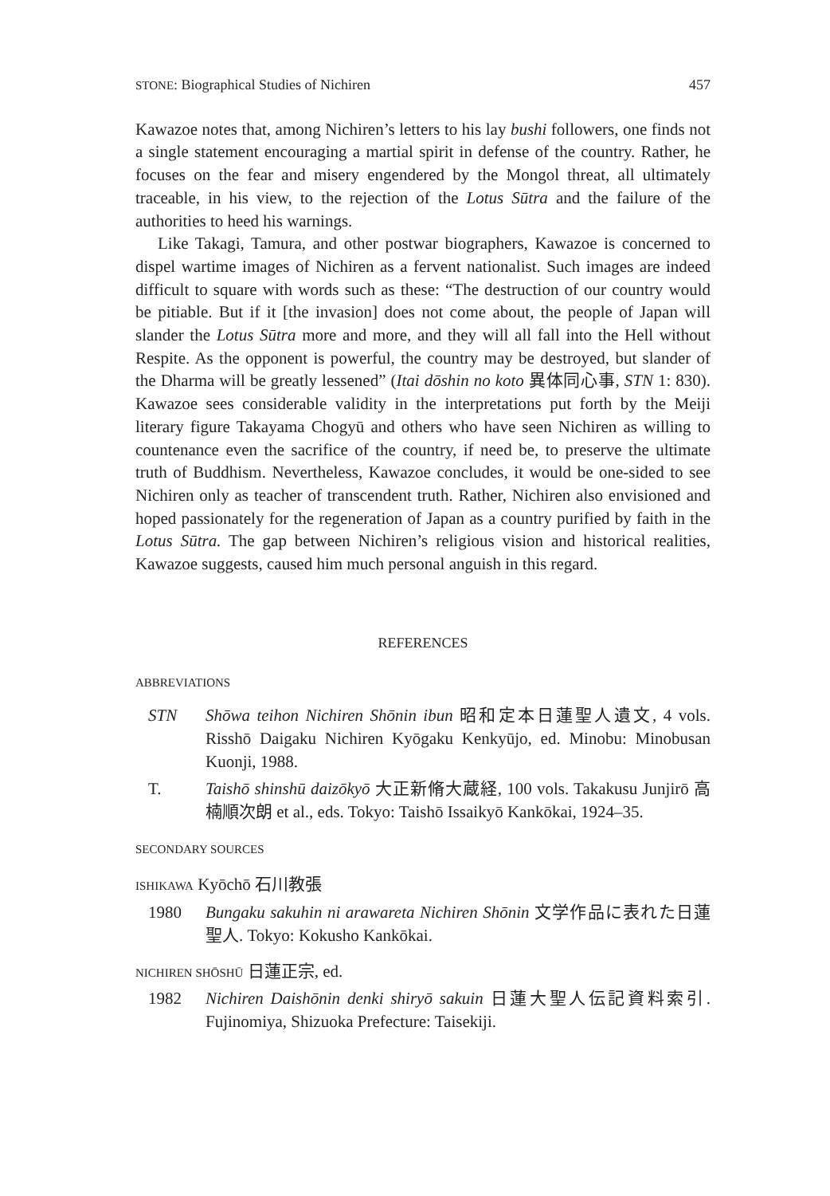STONE: Biographical Studies of Nichiren 457
Kawazoe notes that, among Nichiren’s letters to his lay bushi followers, one finds not a single statement encouraging a martial spirit in defense of the country. Rather, he focuses on the fear and misery engendered by the Mongol threat, all ultimately traceable, in his view, to the rejection of the Lotus Sūtra and the failure of the authorities to heed his warnings.
Like Takagi, Tamura, and other postwar biographers, Kawazoe is concerned to dispel wartime images of Nichiren as a fervent nationalist. Such images are indeed difficult to square with words such as these: “The destruction of our country would be pitiable. But if it [the invasion] does not come about, the people of Japan will slander the Lotus Sūtra more and more, and they will all fall into the Hell without Respite. As the opponent is powerful, the country may be destroyed, but slander of the Dharma will be greatly lessened” (Itai dōshin no koto 異体同心事, STN 1: 830). Kawazoe sees considerable validity in the interpretations put forth by the Meiji literary figure Takayama Chogyū and others who have seen Nichiren as willing to countenance even the sacrifice of the country, if need be, to preserve the ultimate truth of Buddhism. Nevertheless, Kawazoe concludes, it would be one-sided to see Nichiren only as teacher of transcendent truth. Rather, Nichiren also envisioned and hoped passionately for the regeneration of Japan as a country purified by faith in the Lotus Sūtra. The gap between Nichiren’s religious vision and historical realities, Kawazoe suggests, caused him much personal anguish in this regard.
REFERENCES
ABBREVIATIONS
STN Shōwa teihon Nichiren Shōnin ibun 昭和定本日蓮聖人遺文, 4 vols. Risshō Daigaku Nichiren Kyōgaku Kenkyūjo, ed. Minobu: Minobusan Kuonji, 1988.
T. Taishō shinshū daizōkyō 大正新脩大蔵経, 100 vols. Takakusu Junjirō 高楠順次朗 et al., eds. Tokyo: Taishō Issaikyō Kankōkai, 1924–35.
SECONDARY SOURCES
ISHIKAWA Kyōchō 石川教張
1980 Bungaku sakuhin ni arawareta Nichiren Shōnin 文学作品に表れた日蓮聖人. Tokyo: Kokusho Kankōkai.
NICHIREN SHŌSHŪ 日蓮正宗, ed.
1982 Nichiren Daishōnin denki shiryō sakuin 日蓮大聖人伝記資料索引. Fujinomiya, Shizuoka Prefecture: Taisekiji.